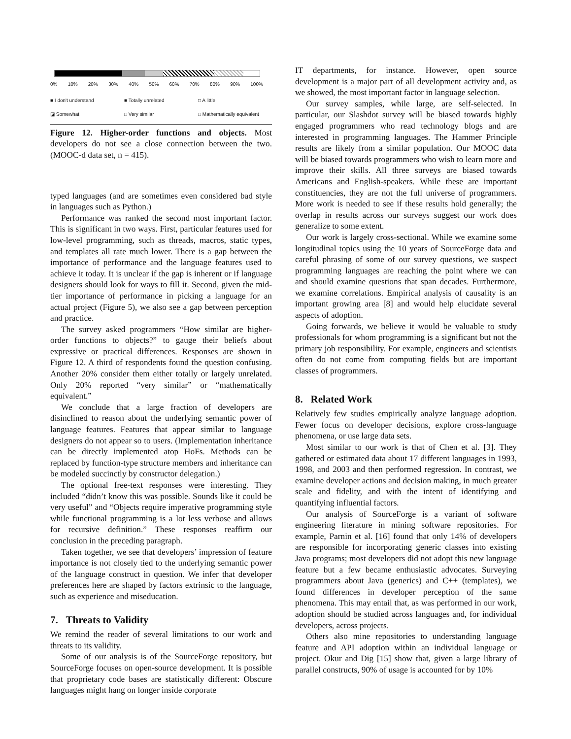0% 10% 20% 30% 40% 50% 60% 70% 80% 90% 100%
■ I don't understand ■ Totally unrelated □ A little ◪ Somewhat □ Very similar □ Mathematically equivalent
Figure 12. Higher-order functions and objects. Most developers do not see a close connection between the two. (MOOC-d data set, n = 415).
typed languages (and are sometimes even considered bad style in languages such as Python.)
Performance was ranked the second most important factor. This is significant in two ways. First, particular features used for low-level programming, such as threads, macros, static types, and templates all rate much lower. There is a gap between the importance of performance and the language features used to achieve it today. It is unclear if the gap is inherent or if language designers should look for ways to fill it. Second, given the mid-tier importance of performance in picking a language for an actual project (Figure 5), we also see a gap between perception and practice.
The survey asked programmers “How similar are higher-order functions to objects?” to gauge their beliefs about expressive or practical differences. Responses are shown in Figure 12. A third of respondents found the question confusing. Another 20% consider them either totally or largely unrelated. Only 20% reported “very similar” or “mathematically equivalent.”
We conclude that a large fraction of developers are disinclined to reason about the underlying semantic power of language features. Features that appear similar to language designers do not appear so to users. (Implementation inheritance can be directly implemented atop HoFs. Methods can be replaced by function-type structure members and inheritance can be modeled succinctly by constructor delegation.)
The optional free-text responses were interesting. They included “didn’t know this was possible. Sounds like it could be very useful” and “Objects require imperative programming style while functional programming is a lot less verbose and allows for recursive definition.” These responses reaffirm our conclusion in the preceding paragraph.
Taken together, we see that developers’ impression of feature importance is not closely tied to the underlying semantic power of the language construct in question. We infer that developer preferences here are shaped by factors extrinsic to the language, such as experience and miseducation.
7. Threats to Validity
We remind the reader of several limitations to our work and threats to its validity.
Some of our analysis is of the SourceForge repository, but SourceForge focuses on open-source development. It is possible that proprietary code bases are statistically different: Obscure languages might hang on longer inside corporate
IT departments, for instance. However, open source development is a major part of all development activity and, as we showed, the most important factor in language selection.
Our survey samples, while large, are self-selected. In particular, our Slashdot survey will be biased towards highly engaged programmers who read technology blogs and are interested in programming languages. The Hammer Principle results are likely from a similar population. Our MOOC data will be biased towards programmers who wish to learn more and improve their skills. All three surveys are biased towards Americans and English-speakers. While these are important constituencies, they are not the full universe of programmers. More work is needed to see if these results hold generally; the overlap in results across our surveys suggest our work does generalize to some extent.
Our work is largely cross-sectional. While we examine some longitudinal topics using the 10 years of SourceForge data and careful phrasing of some of our survey questions, we suspect programming languages are reaching the point where we can and should examine questions that span decades. Furthermore, we examine correlations. Empirical analysis of causality is an important growing area [8] and would help elucidate several aspects of adoption.
Going forwards, we believe it would be valuable to study professionals for whom programming is a significant but not the primary job responsibility. For example, engineers and scientists often do not come from computing fields but are important classes of programmers.
8. Related Work
Relatively few studies empirically analyze language adoption. Fewer focus on developer decisions, explore cross-language phenomena, or use large data sets.
Most similar to our work is that of Chen et al. [3]. They gathered or estimated data about 17 different languages in 1993, 1998, and 2003 and then performed regression. In contrast, we examine developer actions and decision making, in much greater scale and fidelity, and with the intent of identifying and quantifying influential factors.
Our analysis of SourceForge is a variant of software engineering literature in mining software repositories. For example, Parnin et al. [16] found that only 14% of developers are responsible for incorporating generic classes into existing Java programs; most developers did not adopt this new language feature but a few became enthusiastic advocates. Surveying programmers about Java (generics) and C++ (templates), we found differences in developer perception of the same phenomena. This may entail that, as was performed in our work, adoption should be studied across languages and, for individual developers, across projects.
Others also mine repositories to understanding language feature and API adoption within an individual language or project. Okur and Dig [15] show that, given a large library of parallel constructs, 90% of usage is accounted for by 10%